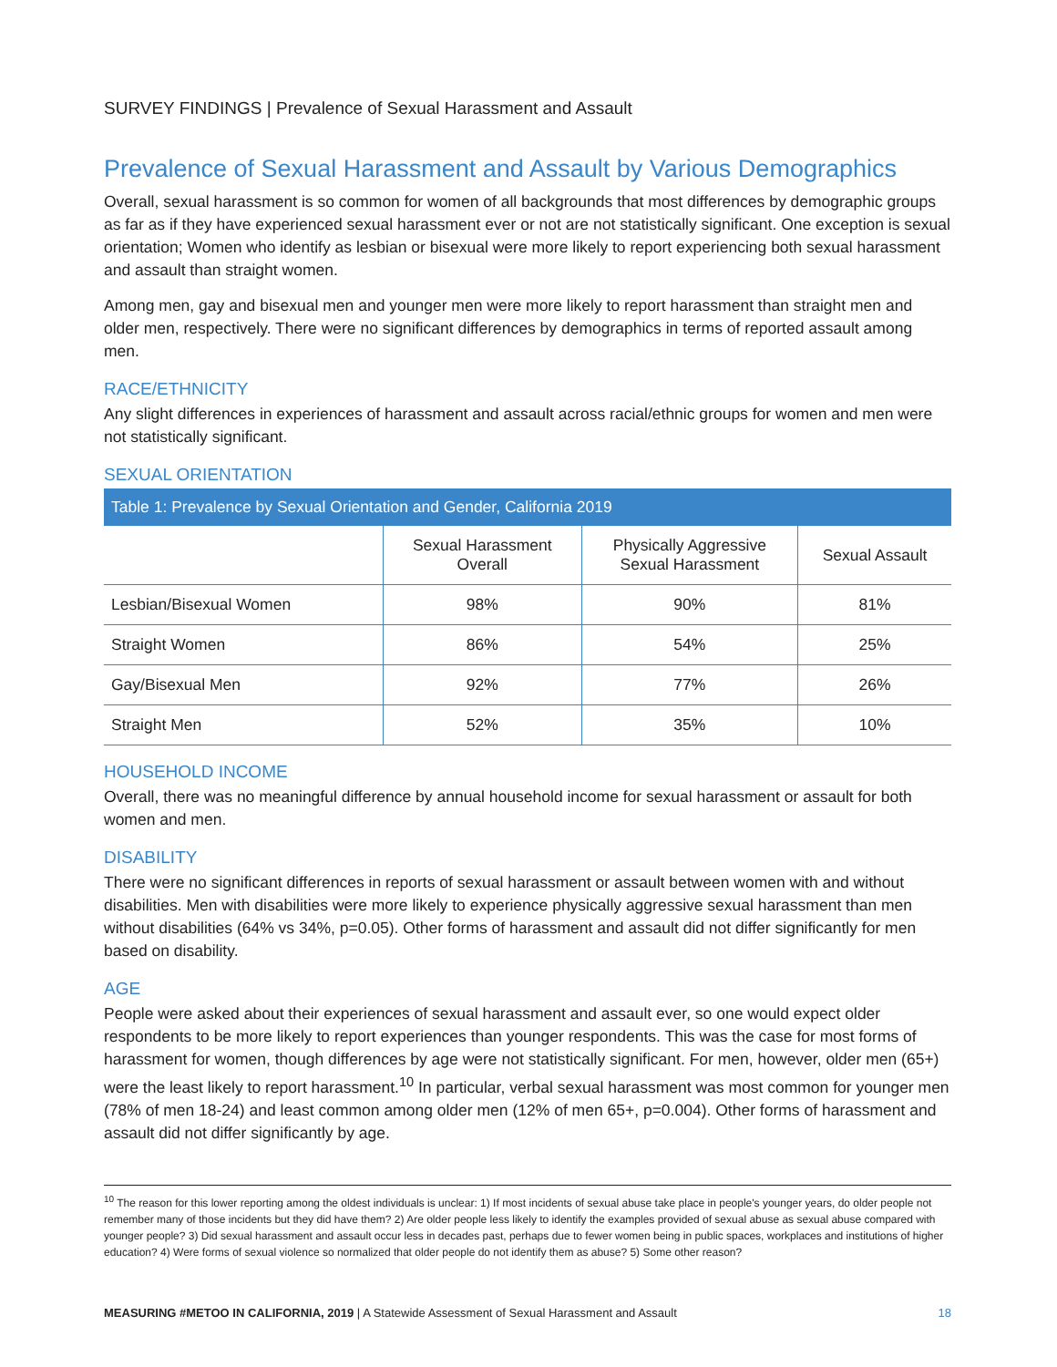SURVEY FINDINGS | Prevalence of Sexual Harassment and Assault
Prevalence of Sexual Harassment and Assault by Various Demographics
Overall, sexual harassment is so common for women of all backgrounds that most differences by demographic groups as far as if they have experienced sexual harassment ever or not are not statistically significant. One exception is sexual orientation; Women who identify as lesbian or bisexual were more likely to report experiencing both sexual harassment and assault than straight women.
Among men, gay and bisexual men and younger men were more likely to report harassment than straight men and older men, respectively. There were no significant differences by demographics in terms of reported assault among men.
RACE/ETHNICITY
Any slight differences in experiences of harassment and assault across racial/ethnic groups for women and men were not statistically significant.
SEXUAL ORIENTATION
Table 1: Prevalence by Sexual Orientation and Gender, California 2019
| | Sexual Harassment Overall | Physically Aggressive Sexual Harassment | Sexual Assault |
| --- | --- | --- | --- |
| Lesbian/Bisexual Women | 98% | 90% | 81% |
| Straight Women | 86% | 54% | 25% |
| Gay/Bisexual Men | 92% | 77% | 26% |
| Straight Men | 52% | 35% | 10% |
HOUSEHOLD INCOME
Overall, there was no meaningful difference by annual household income for sexual harassment or assault for both women and men.
DISABILITY
There were no significant differences in reports of sexual harassment or assault between women with and without disabilities. Men with disabilities were more likely to experience physically aggressive sexual harassment than men without disabilities (64% vs 34%, p=0.05). Other forms of harassment and assault did not differ significantly for men based on disability.
AGE
People were asked about their experiences of sexual harassment and assault ever, so one would expect older respondents to be more likely to report experiences than younger respondents. This was the case for most forms of harassment for women, though differences by age were not statistically significant. For men, however, older men (65+) were the least likely to report harassment.<sup>10</sup> In particular, verbal sexual harassment was most common for younger men (78% of men 18-24) and least common among older men (12% of men 65+, p=0.004). Other forms of harassment and assault did not differ significantly by age.
<sup>10</sup> The reason for this lower reporting among the oldest individuals is unclear: 1) If most incidents of sexual abuse take place in people's younger years, do older people not remember many of those incidents but they did have them? 2) Are older people less likely to identify the examples provided of sexual abuse as sexual abuse compared with younger people? 3) Did sexual harassment and assault occur less in decades past, perhaps due to fewer women being in public spaces, workplaces and institutions of higher education? 4) Were forms of sexual violence so normalized that older people do not identify them as abuse? 5) Some other reason?
MEASURING #METOO IN CALIFORNIA, 2019 | A Statewide Assessment of Sexual Harassment and Assault
18